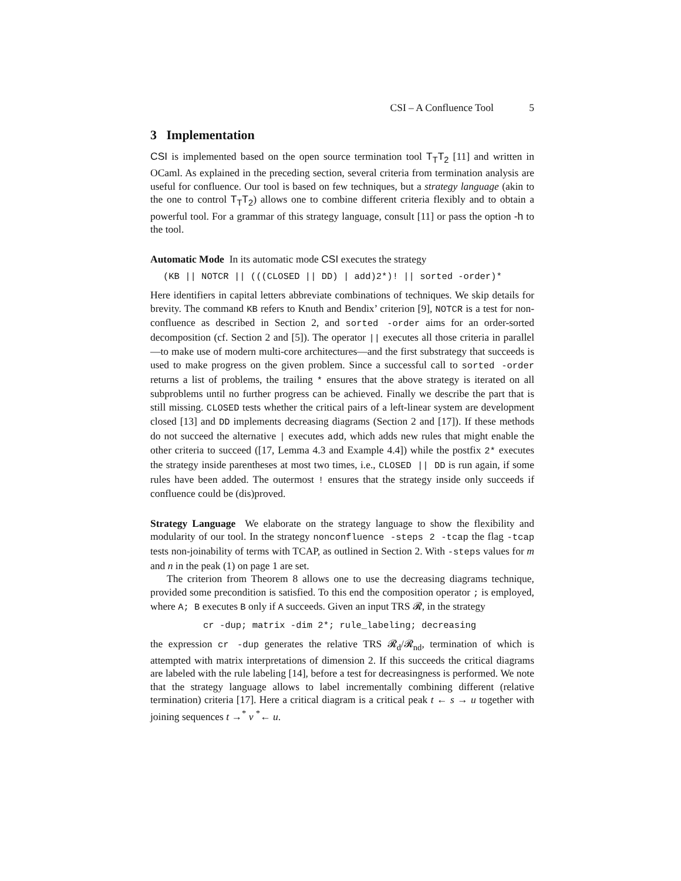CSI – A Confluence Tool 5
3 Implementation
CSI is implemented based on the open source termination tool T<sub>T</sub>T<sub>2</sub> [11] and written in OCaml. As explained in the preceding section, several criteria from termination analysis are useful for confluence. Our tool is based on few techniques, but a strategy language (akin to the one to control T<sub>T</sub>T<sub>2</sub>) allows one to combine different criteria flexibly and to obtain a powerful tool. For a grammar of this strategy language, consult [11] or pass the option -h to the tool.
Automatic Mode In its automatic mode CSI executes the strategy
(KB || NOTCR || (((CLOSED || DD) | add)2*)! || sorted -order)*
Here identifiers in capital letters abbreviate combinations of techniques. We skip details for brevity. The command KB refers to Knuth and Bendix’ criterion [9], NOTCR is a test for non-confluence as described in Section 2, and sorted -order aims for an order-sorted decomposition (cf. Section 2 and [5]). The operator || executes all those criteria in parallel—to make use of modern multi-core architectures—and the first substrategy that succeeds is used to make progress on the given problem. Since a successful call to sorted -order returns a list of problems, the trailing * ensures that the above strategy is iterated on all subproblems until no further progress can be achieved. Finally we describe the part that is still missing. CLOSED tests whether the critical pairs of a left-linear system are development closed [13] and DD implements decreasing diagrams (Section 2 and [17]). If these methods do not succeed the alternative | executes add, which adds new rules that might enable the other criteria to succeed ([17, Lemma 4.3 and Example 4.4]) while the postfix 2* executes the strategy inside parentheses at most two times, i.e., CLOSED || DD is run again, if some rules have been added. The outermost ! ensures that the strategy inside only succeeds if confluence could be (dis)proved.
Strategy Language We elaborate on the strategy language to show the flexibility and modularity of our tool. In the strategy nonconfluence -steps 2 -tcap the flag -tcap tests non-joinability of terms with TCAP, as outlined in Section 2. With -steps values for m and n in the peak (1) on page 1 are set.
The criterion from Theorem 8 allows one to use the decreasing diagrams technique, provided some precondition is satisfied. To this end the composition operator ; is employed, where A; B executes B only if A succeeds. Given an input TRS 𝓡, in the strategy
cr -dup; matrix -dim 2*; rule_labeling; decreasing
the expression cr -dup generates the relative TRS 𝓡<sub>d</sub>/𝓡<sub>nd</sub>, termination of which is attempted with matrix interpretations of dimension 2. If this succeeds the critical diagrams are labeled with the rule labeling [14], before a test for decreasingness is performed. We note that the strategy language allows to label incrementally combining different (relative termination) criteria [17]. Here a critical diagram is a critical peak t ← s → u together with joining sequences t →<sup>*</sup> v <sup>*</sup>← u.